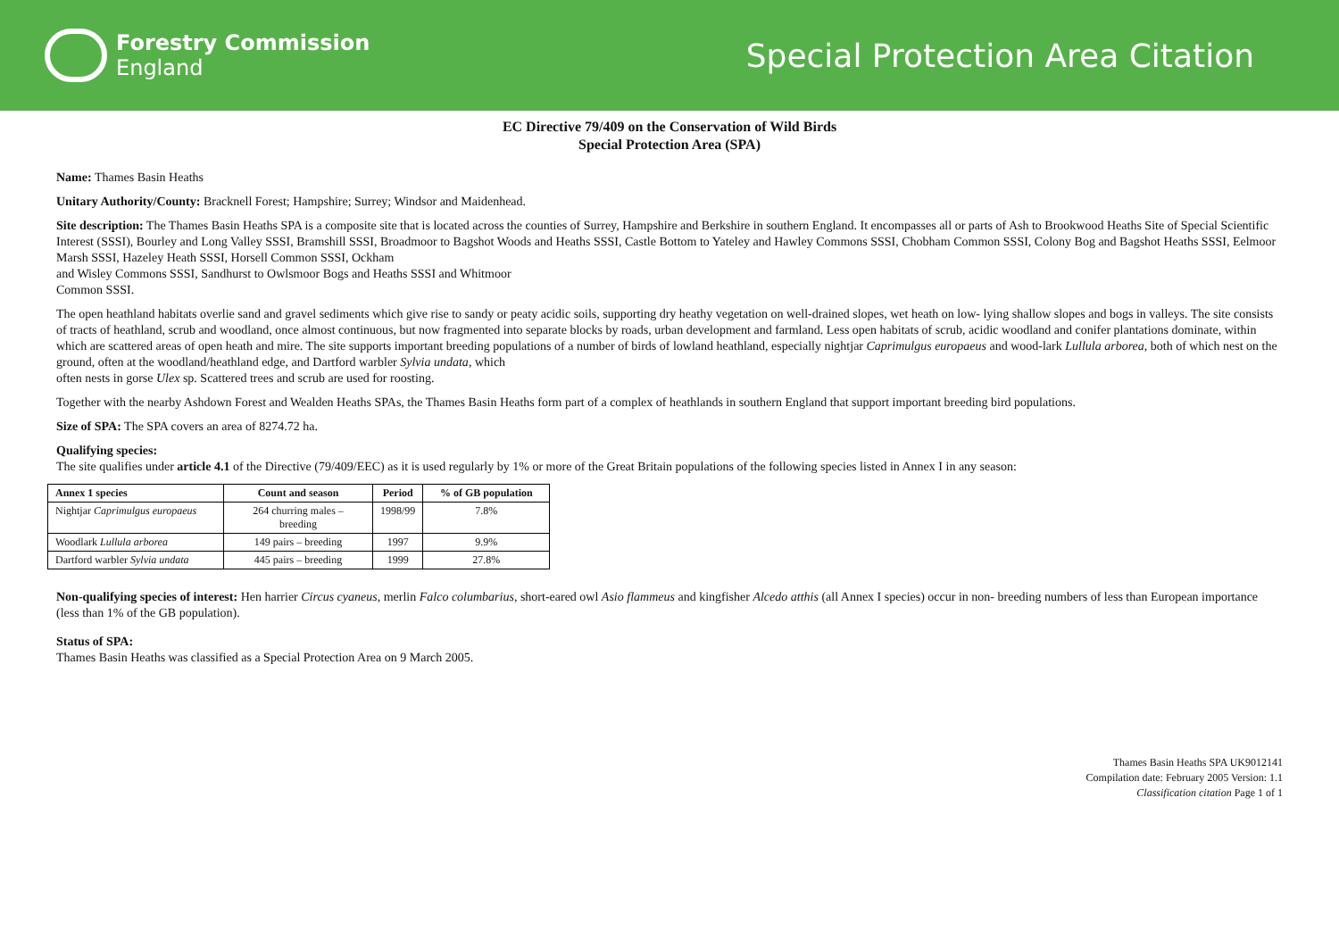Forestry Commission
England
Special Protection Area Citation
EC Directive 79/409 on the Conservation of Wild Birds
Special Protection Area (SPA)
Name: Thames Basin Heaths
Unitary Authority/County: Bracknell Forest; Hampshire; Surrey; Windsor and Maidenhead.
Site description: The Thames Basin Heaths SPA is a composite site that is located across the counties of Surrey, Hampshire and Berkshire in southern England. It encompasses all or parts of Ash to Brookwood Heaths Site of Special Scientific Interest (SSSI), Bourley and Long Valley SSSI, Bramshill SSSI, Broadmoor to Bagshot Woods and Heaths SSSI, Castle Bottom to Yateley and Hawley Commons SSSI, Chobham Common SSSI, Colony Bog and Bagshot Heaths SSSI, Eelmoor Marsh SSSI, Hazeley Heath SSSI, Horsell Common SSSI, Ockham
and Wisley Commons SSSI, Sandhurst to Owlsmoor Bogs and Heaths SSSI and Whitmoor
Common SSSI.
The open heathland habitats overlie sand and gravel sediments which give rise to sandy or peaty acidic soils, supporting dry heathy vegetation on well-drained slopes, wet heath on low- lying shallow slopes and bogs in valleys. The site consists of tracts of heathland, scrub and woodland, once almost continuous, but now fragmented into separate blocks by roads, urban development and farmland. Less open habitats of scrub, acidic woodland and conifer plantations dominate, within which are scattered areas of open heath and mire. The site supports important breeding populations of a number of birds of lowland heathland, especially nightjar Caprimulgus europaeus and wood-lark Lullula arborea, both of which nest on the ground, often at the woodland/heathland edge, and Dartford warbler Sylvia undata, which
often nests in gorse Ulex sp. Scattered trees and scrub are used for roosting.
Together with the nearby Ashdown Forest and Wealden Heaths SPAs, the Thames Basin Heaths form part of a complex of heathlands in southern England that support important breeding bird populations.
Size of SPA: The SPA covers an area of 8274.72 ha.
Qualifying species:
The site qualifies under article 4.1 of the Directive (79/409/EEC) as it is used regularly by 1% or more of the Great Britain populations of the following species listed in Annex I in any season:
| Annex 1 species | Count and season | Period | % of GB population |
| --- | --- | --- | --- |
| Nightjar Caprimulgus europaeus | 264 churring males – breeding | 1998/99 | 7.8% |
| Woodlark Lullula arborea | 149 pairs – breeding | 1997 | 9.9% |
| Dartford warbler Sylvia undata | 445 pairs – breeding | 1999 | 27.8% |
Non-qualifying species of interest: Hen harrier Circus cyaneus, merlin Falco columbarius, short-eared owl Asio flammeus and kingfisher Alcedo atthis (all Annex I species) occur in non- breeding numbers of less than European importance (less than 1% of the GB population).
Status of SPA:
Thames Basin Heaths was classified as a Special Protection Area on 9 March 2005.
Thames Basin Heaths SPA UK9012141
Compilation date: February 2005 Version: 1.1
Classification citation Page 1 of 1